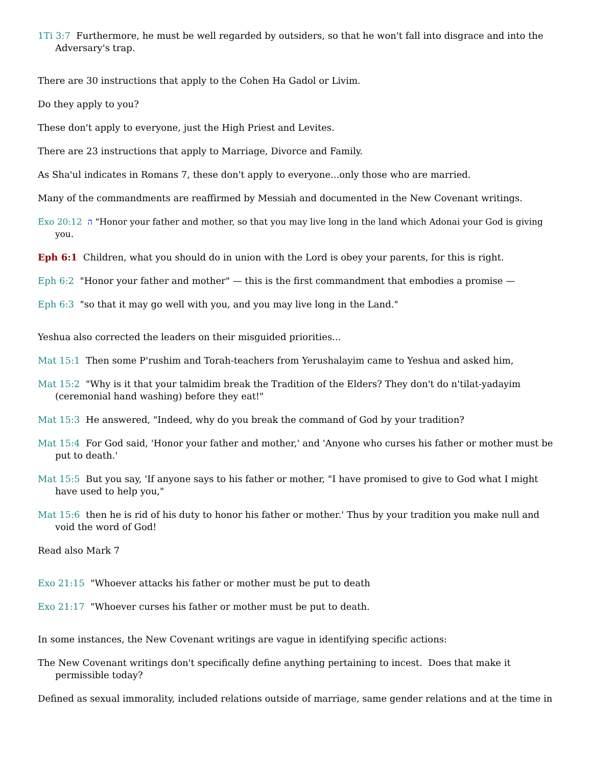1Ti 3:7 Furthermore, he must be well regarded by outsiders, so that he won't fall into disgrace and into the Adversary's trap.
There are 30 instructions that apply to the Cohen Ha Gadol or Livim.
Do they apply to you?
These don't apply to everyone, just the High Priest and Levites.
There are 23 instructions that apply to Marriage, Divorce and Family.
As Sha'ul indicates in Romans 7, these don't apply to everyone...only those who are married.
Many of the commandments are reaffirmed by Messiah and documented in the New Covenant writings.
Exo 20:12 ה "Honor your father and mother, so that you may live long in the land which Adonai your God is giving you.
Eph 6:1 Children, what you should do in union with the Lord is obey your parents, for this is right.
Eph 6:2 "Honor your father and mother" — this is the first commandment that embodies a promise —
Eph 6:3 "so that it may go well with you, and you may live long in the Land."
Yeshua also corrected the leaders on their misguided priorities...
Mat 15:1 Then some P'rushim and Torah-teachers from Yerushalayim came to Yeshua and asked him,
Mat 15:2 "Why is it that your talmidim break the Tradition of the Elders? They don't do n'tilat-yadayim (ceremonial hand washing) before they eat!"
Mat 15:3 He answered, "Indeed, why do you break the command of God by your tradition?
Mat 15:4 For God said, 'Honor your father and mother,' and 'Anyone who curses his father or mother must be put to death.'
Mat 15:5 But you say, 'If anyone says to his father or mother, "I have promised to give to God what I might have used to help you,"
Mat 15:6 then he is rid of his duty to honor his father or mother.' Thus by your tradition you make null and void the word of God!
Read also Mark 7
Exo 21:15 "Whoever attacks his father or mother must be put to death
Exo 21:17 "Whoever curses his father or mother must be put to death.
In some instances, the New Covenant writings are vague in identifying specific actions:
The New Covenant writings don't specifically define anything pertaining to incest. Does that make it permissible today?
Defined as sexual immorality, included relations outside of marriage, same gender relations and at the time in